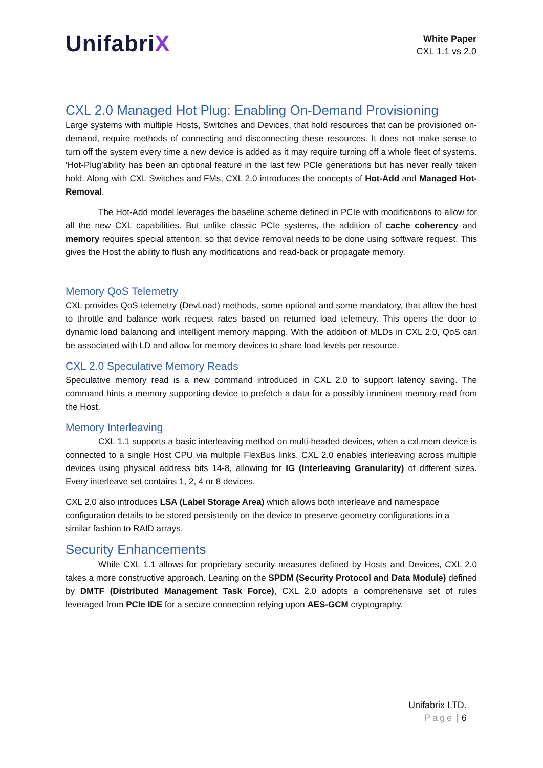UnifabriX
White Paper
CXL 1.1 vs 2.0
CXL 2.0 Managed Hot Plug: Enabling On-Demand Provisioning
Large systems with multiple Hosts, Switches and Devices, that hold resources that can be provisioned on-demand, require methods of connecting and disconnecting these resources. It does not make sense to turn off the system every time a new device is added as it may require turning off a whole fleet of systems. ‘Hot-Plug’ability has been an optional feature in the last few PCIe generations but has never really taken hold. Along with CXL Switches and FMs, CXL 2.0 introduces the concepts of Hot-Add and Managed Hot-Removal.
The Hot-Add model leverages the baseline scheme defined in PCIe with modifications to allow for all the new CXL capabilities. But unlike classic PCIe systems, the addition of cache coherency and memory requires special attention, so that device removal needs to be done using software request. This gives the Host the ability to flush any modifications and read-back or propagate memory.
Memory QoS Telemetry
CXL provides QoS telemetry (DevLoad) methods, some optional and some mandatory, that allow the host to throttle and balance work request rates based on returned load telemetry. This opens the door to dynamic load balancing and intelligent memory mapping. With the addition of MLDs in CXL 2.0, QoS can be associated with LD and allow for memory devices to share load levels per resource.
CXL 2.0 Speculative Memory Reads
Speculative memory read is a new command introduced in CXL 2.0 to support latency saving. The command hints a memory supporting device to prefetch a data for a possibly imminent memory read from the Host.
Memory Interleaving
CXL 1.1 supports a basic interleaving method on multi-headed devices, when a cxl.mem device is connected to a single Host CPU via multiple FlexBus links. CXL 2.0 enables interleaving across multiple devices using physical address bits 14-8, allowing for IG (Interleaving Granularity) of different sizes. Every interleave set contains 1, 2, 4 or 8 devices.
CXL 2.0 also introduces LSA (Label Storage Area) which allows both interleave and namespace configuration details to be stored persistently on the device to preserve geometry configurations in a similar fashion to RAID arrays.
Security Enhancements
While CXL 1.1 allows for proprietary security measures defined by Hosts and Devices, CXL 2.0 takes a more constructive approach. Leaning on the SPDM (Security Protocol and Data Module) defined by DMTF (Distributed Management Task Force), CXL 2.0 adopts a comprehensive set of rules leveraged from PCIe IDE for a secure connection relying upon AES-GCM cryptography.
Unifabrix LTD.
Page | 6